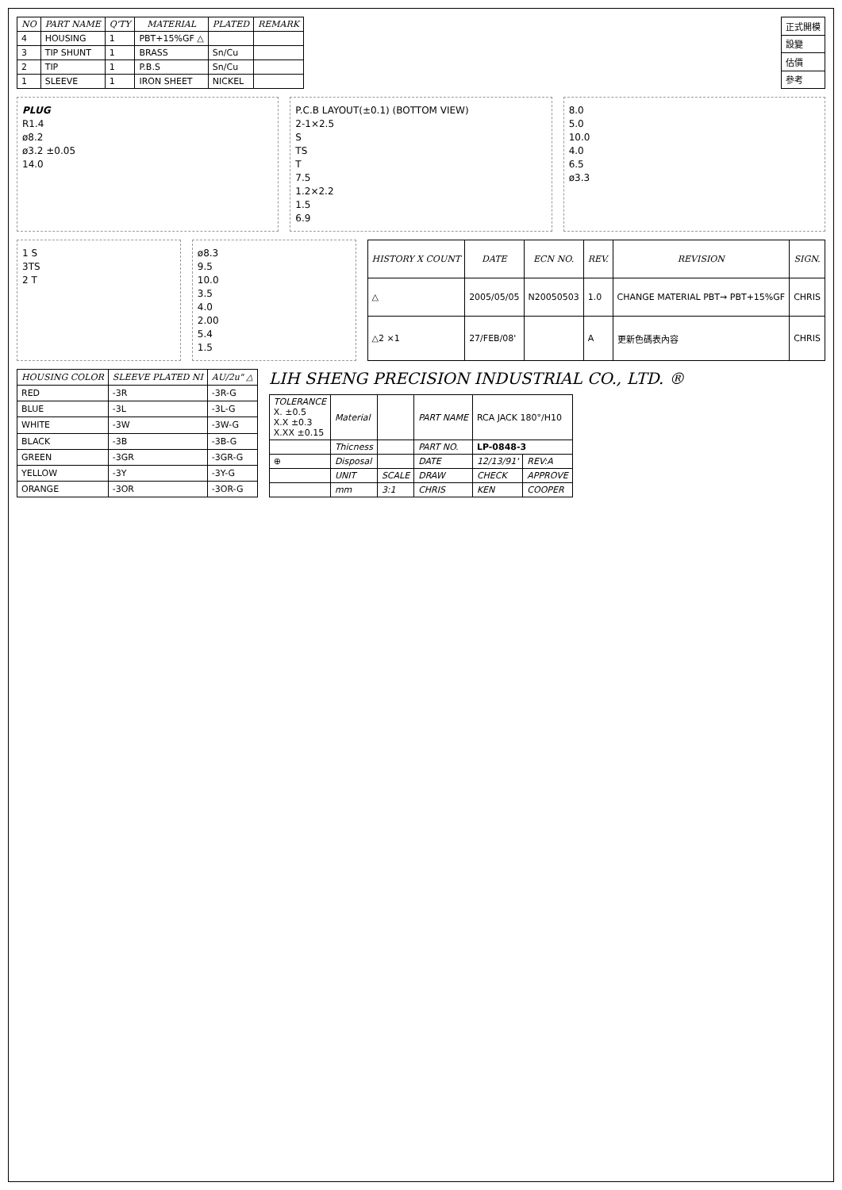| NO | PART NAME | Q'TY | MATERIAL | PLATED | REMARK |
| --- | --- | --- | --- | --- | --- |
| 4 | HOUSING | 1 | PBT+15%GF △ | | |
| 3 | TIP SHUNT | 1 | BRASS | Sn/Cu | |
| 2 | TIP | 1 | P.B.S | Sn/Cu | |
| 1 | SLEEVE | 1 | IRON SHEET | NICKEL | |
| 正式開模 |
| 設變 |
| 估價 |
| 參考 |
PLUG
R1.4
ø8.2
ø3.2 ±0.05
14.0
P.C.B LAYOUT(±0.1) (BOTTOM VIEW)
2-1×2.5
S
TS
T
7.5
1.2×2.2
1.5
6.9
8.0
5.0
10.0
4.0
6.5
ø3.3
1 S
3TS
2 T
ø8.3
9.5
10.0
3.5
4.0
2.00
5.4
1.5
| HISTORY X COUNT | DATE | ECN NO. | REV. | REVISION | SIGN. |
| --- | --- | --- | --- | --- | --- |
| △ | 2005/05/05 | N20050503 | 1.0 | CHANGE MATERIAL PBT→ PBT+15%GF | CHRIS |
| △2 ×1 | 27/FEB/08' | | A | 更新色碼表內容 | CHRIS |
| HOUSING COLOR | SLEEVE PLATED NI | AU/2u" △ |
| --- | --- | --- |
| RED | -3R | -3R-G |
| BLUE | -3L | -3L-G |
| WHITE | -3W | -3W-G |
| BLACK | -3B | -3B-G |
| GREEN | -3GR | -3GR-G |
| YELLOW | -3Y | -3Y-G |
| ORANGE | -3OR | -3OR-G |
LIH SHENG PRECISION INDUSTRIAL CO., LTD. ®
| TOLERANCE X. ±0.5 X.X ±0.3 X.XX ±0.15 | Material | | PART NAME | RCA JACK 180°/H10 | |
| | Thicness | | PART NO. | LP-0848-3 | |
| ⊕ | Disposal | | DATE | 12/13/91' | REV:A |
| | UNIT | SCALE | DRAW | CHECK | APPROVE |
| | mm | 3:1 | CHRIS | KEN | COOPER |